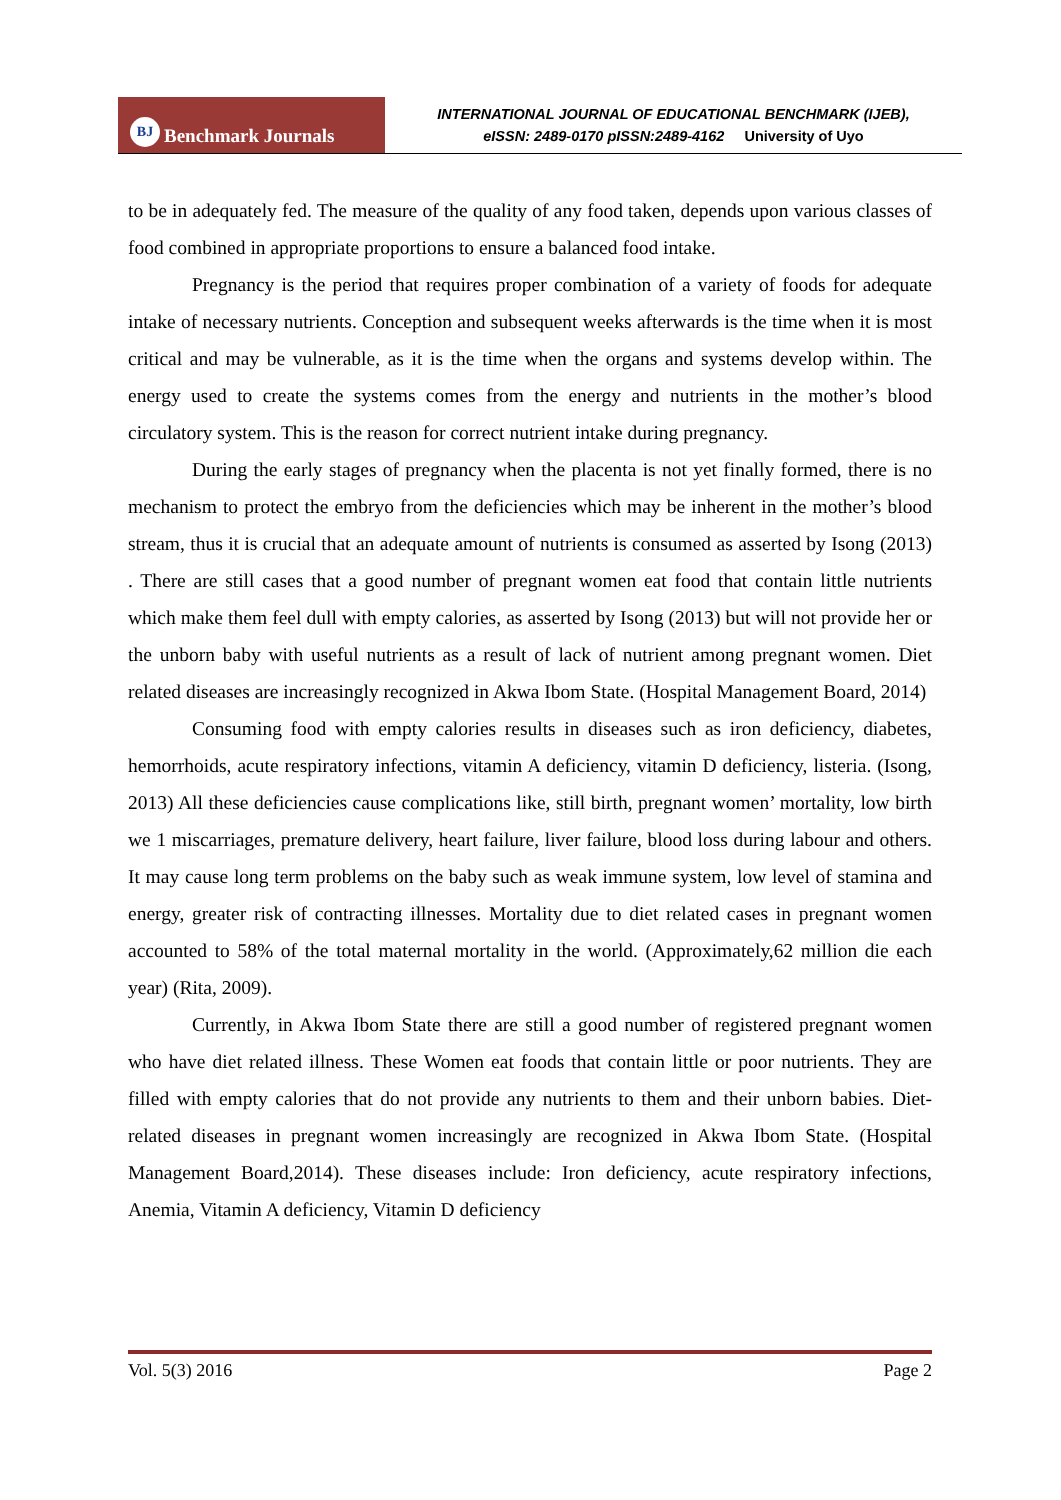BJ Benchmark Journals
INTERNATIONAL JOURNAL OF EDUCATIONAL BENCHMARK (IJEB),
eISSN: 2489-0170 pISSN:2489-4162 University of Uyo
to be in adequately fed. The measure of the quality of any food taken, depends upon various classes of food combined in appropriate proportions to ensure a balanced food intake.
Pregnancy is the period that requires proper combination of a variety of foods for adequate intake of necessary nutrients. Conception and subsequent weeks afterwards is the time when it is most critical and may be vulnerable, as it is the time when the organs and systems develop within. The energy used to create the systems comes from the energy and nutrients in the mother’s blood circulatory system. This is the reason for correct nutrient intake during pregnancy.
During the early stages of pregnancy when the placenta is not yet finally formed, there is no mechanism to protect the embryo from the deficiencies which may be inherent in the mother’s blood stream, thus it is crucial that an adequate amount of nutrients is consumed as asserted by Isong (2013) . There are still cases that a good number of pregnant women eat food that contain little nutrients which make them feel dull with empty calories, as asserted by Isong (2013) but will not provide her or the unborn baby with useful nutrients as a result of lack of nutrient among pregnant women. Diet related diseases are increasingly recognized in Akwa Ibom State. (Hospital Management Board, 2014)
Consuming food with empty calories results in diseases such as iron deficiency, diabetes, hemorrhoids, acute respiratory infections, vitamin A deficiency, vitamin D deficiency, listeria. (Isong, 2013) All these deficiencies cause complications like, still birth, pregnant women’ mortality, low birth we 1 miscarriages, premature delivery, heart failure, liver failure, blood loss during labour and others. It may cause long term problems on the baby such as weak immune system, low level of stamina and energy, greater risk of contracting illnesses. Mortality due to diet related cases in pregnant women accounted to 58% of the total maternal mortality in the world. (Approximately,62 million die each year) (Rita, 2009).
Currently, in Akwa Ibom State there are still a good number of registered pregnant women who have diet related illness. These Women eat foods that contain little or poor nutrients. They are filled with empty calories that do not provide any nutrients to them and their unborn babies. Diet-related diseases in pregnant women increasingly are recognized in Akwa Ibom State. (Hospital Management Board,2014). These diseases include: Iron deficiency, acute respiratory infections, Anemia, Vitamin A deficiency, Vitamin D deficiency
Vol. 5(3) 2016 Page 2